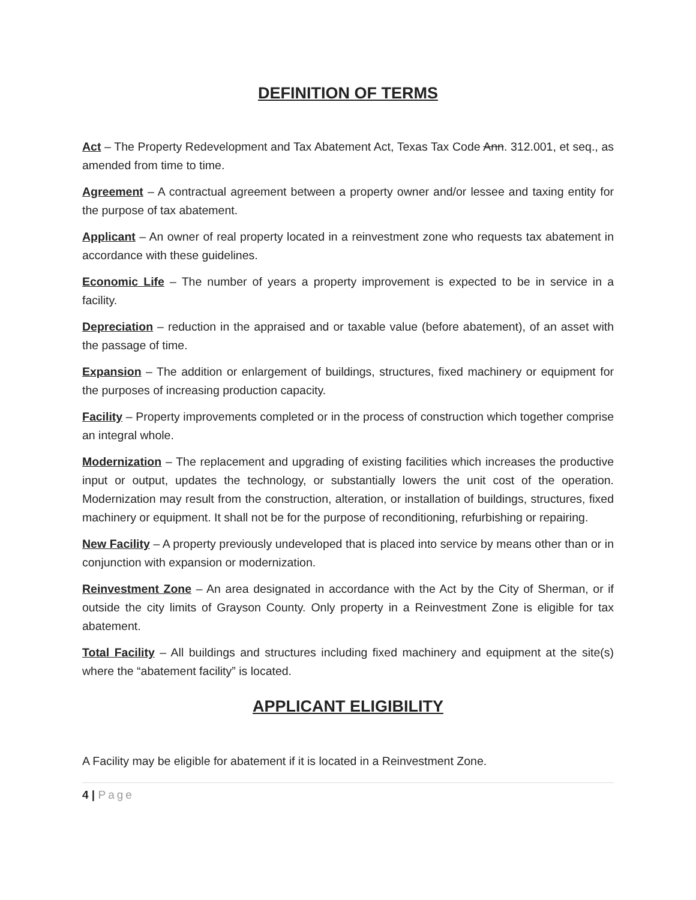DEFINITION OF TERMS
Act – The Property Redevelopment and Tax Abatement Act, Texas Tax Code Ann. 312.001, et seq., as amended from time to time.
Agreement – A contractual agreement between a property owner and/or lessee and taxing entity for the purpose of tax abatement.
Applicant – An owner of real property located in a reinvestment zone who requests tax abatement in accordance with these guidelines.
Economic Life – The number of years a property improvement is expected to be in service in a facility.
Depreciation – reduction in the appraised and or taxable value (before abatement), of an asset with the passage of time.
Expansion – The addition or enlargement of buildings, structures, fixed machinery or equipment for the purposes of increasing production capacity.
Facility – Property improvements completed or in the process of construction which together comprise an integral whole.
Modernization – The replacement and upgrading of existing facilities which increases the productive input or output, updates the technology, or substantially lowers the unit cost of the operation. Modernization may result from the construction, alteration, or installation of buildings, structures, fixed machinery or equipment. It shall not be for the purpose of reconditioning, refurbishing or repairing.
New Facility – A property previously undeveloped that is placed into service by means other than or in conjunction with expansion or modernization.
Reinvestment Zone – An area designated in accordance with the Act by the City of Sherman, or if outside the city limits of Grayson County. Only property in a Reinvestment Zone is eligible for tax abatement.
Total Facility – All buildings and structures including fixed machinery and equipment at the site(s) where the “abatement facility” is located.
APPLICANT ELIGIBILITY
A Facility may be eligible for abatement if it is located in a Reinvestment Zone.
4 | Page